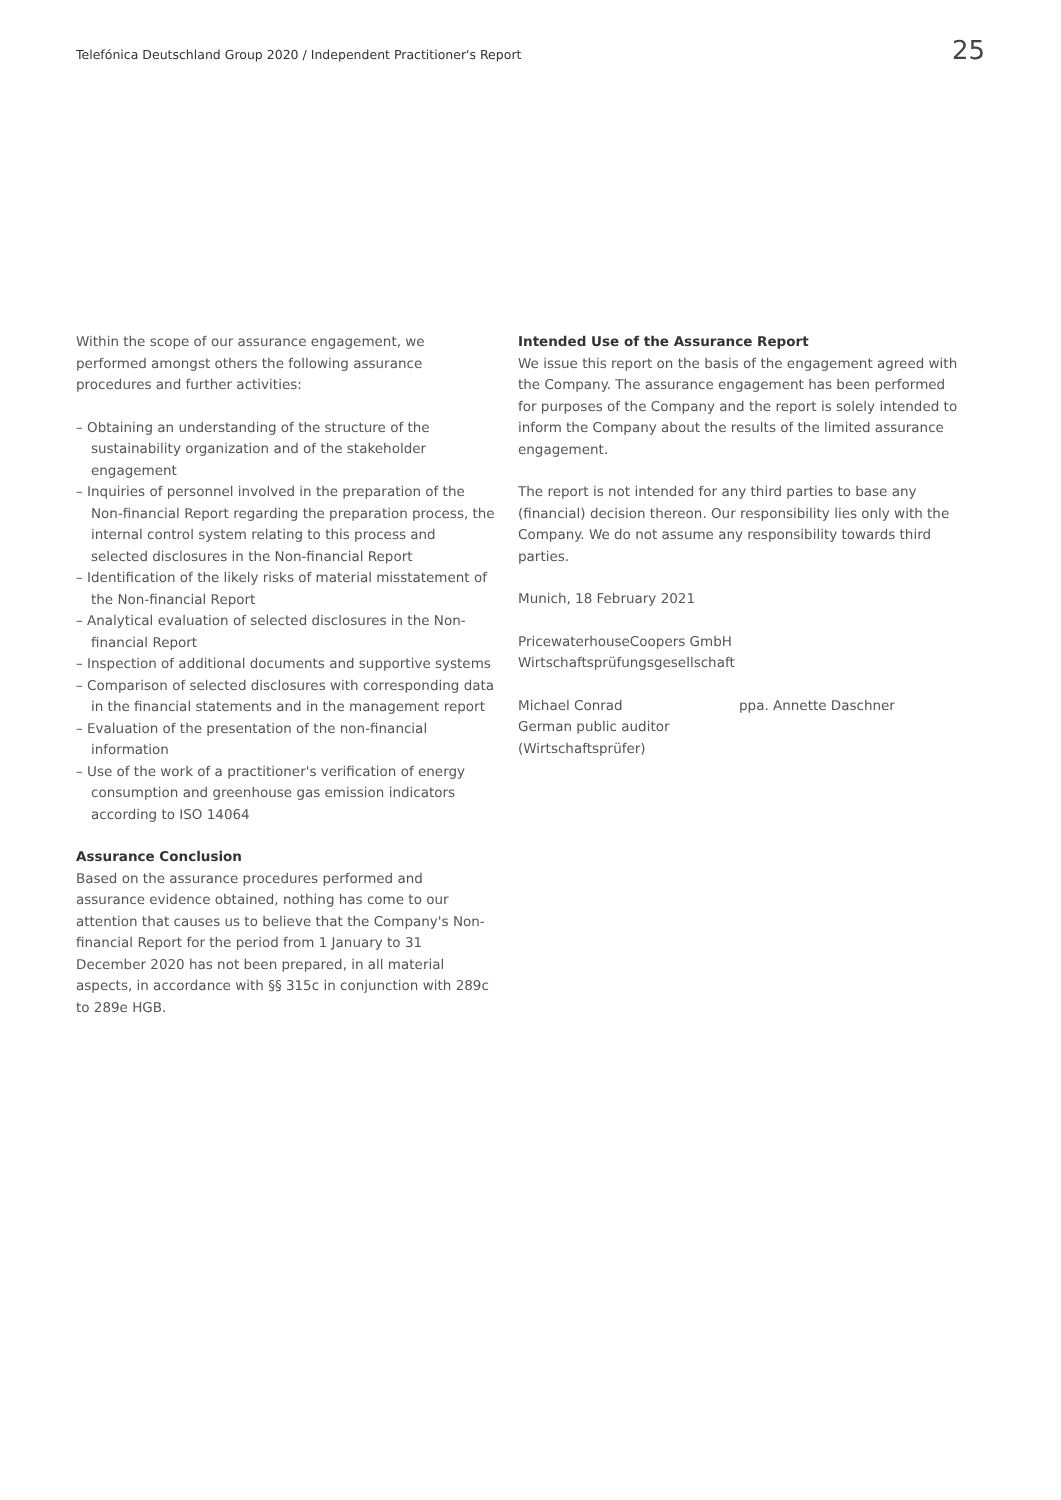Telefónica Deutschland Group 2020 / Independent Practitioner's Report 25
Within the scope of our assurance engagement, we performed amongst others the following assurance procedures and further activities:
– Obtaining an understanding of the structure of the sustainability organization and of the stakeholder engagement
– Inquiries of personnel involved in the preparation of the Non-financial Report regarding the preparation process, the internal control system relating to this process and selected disclosures in the Non-financial Report
– Identification of the likely risks of material misstatement of the Non-financial Report
– Analytical evaluation of selected disclosures in the Non-financial Report
– Inspection of additional documents and supportive systems
– Comparison of selected disclosures with corresponding data in the financial statements and in the management report
– Evaluation of the presentation of the non-financial information
– Use of the work of a practitioner's verification of energy consumption and greenhouse gas emission indicators according to ISO 14064
Assurance Conclusion
Based on the assurance procedures performed and assurance evidence obtained, nothing has come to our attention that causes us to believe that the Company's Non-financial Report for the period from 1 January to 31 December 2020 has not been prepared, in all material aspects, in accordance with §§ 315c in conjunction with 289c to 289e HGB.
Intended Use of the Assurance Report
We issue this report on the basis of the engagement agreed with the Company. The assurance engagement has been performed for purposes of the Company and the report is solely intended to inform the Company about the results of the limited assurance engagement.
The report is not intended for any third parties to base any (financial) decision thereon. Our responsibility lies only with the Company. We do not assume any responsibility towards third parties.
Munich, 18 February 2021
PricewaterhouseCoopers GmbH
Wirtschaftsprüfungsgesellschaft
Michael Conrad
German public auditor
(Wirtschaftsprüfer)
ppa. Annette Daschner